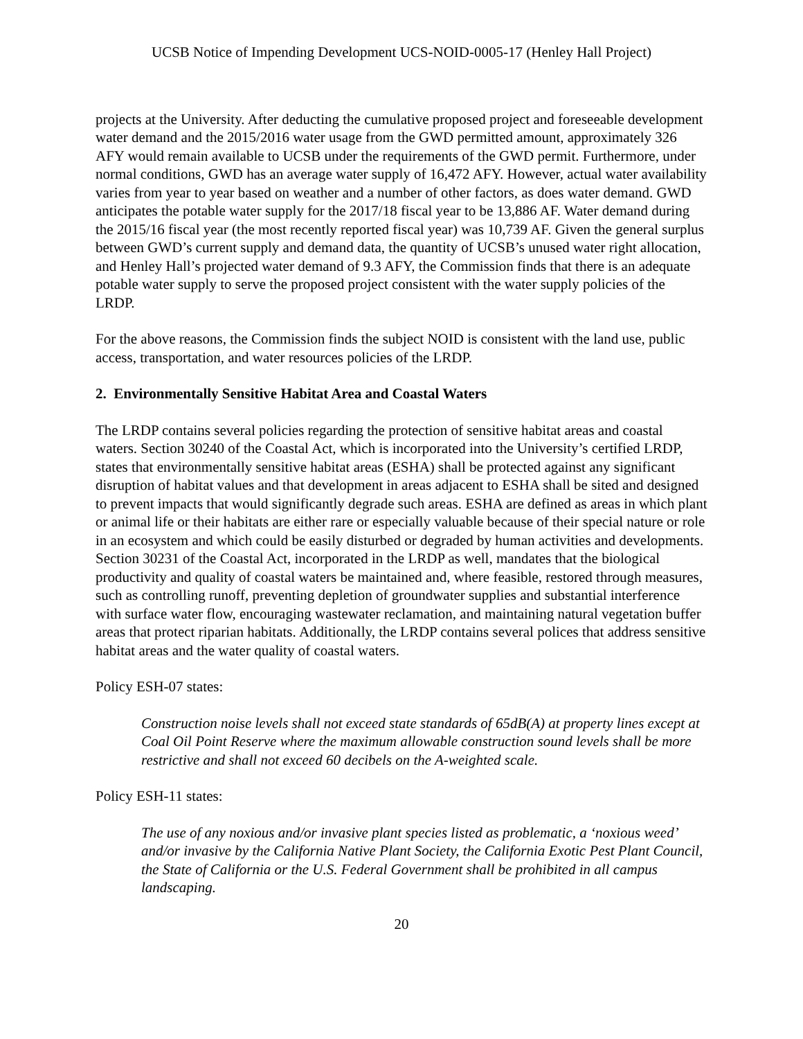UCSB Notice of Impending Development UCS-NOID-0005-17 (Henley Hall Project)
projects at the University. After deducting the cumulative proposed project and foreseeable development water demand and the 2015/2016 water usage from the GWD permitted amount, approximately 326 AFY would remain available to UCSB under the requirements of the GWD permit. Furthermore, under normal conditions, GWD has an average water supply of 16,472 AFY. However, actual water availability varies from year to year based on weather and a number of other factors, as does water demand. GWD anticipates the potable water supply for the 2017/18 fiscal year to be 13,886 AF. Water demand during the 2015/16 fiscal year (the most recently reported fiscal year) was 10,739 AF. Given the general surplus between GWD’s current supply and demand data, the quantity of UCSB’s unused water right allocation, and Henley Hall’s projected water demand of 9.3 AFY, the Commission finds that there is an adequate potable water supply to serve the proposed project consistent with the water supply policies of the LRDP.
For the above reasons, the Commission finds the subject NOID is consistent with the land use, public access, transportation, and water resources policies of the LRDP.
2. Environmentally Sensitive Habitat Area and Coastal Waters
The LRDP contains several policies regarding the protection of sensitive habitat areas and coastal waters. Section 30240 of the Coastal Act, which is incorporated into the University’s certified LRDP, states that environmentally sensitive habitat areas (ESHA) shall be protected against any significant disruption of habitat values and that development in areas adjacent to ESHA shall be sited and designed to prevent impacts that would significantly degrade such areas. ESHA are defined as areas in which plant or animal life or their habitats are either rare or especially valuable because of their special nature or role in an ecosystem and which could be easily disturbed or degraded by human activities and developments. Section 30231 of the Coastal Act, incorporated in the LRDP as well, mandates that the biological productivity and quality of coastal waters be maintained and, where feasible, restored through measures, such as controlling runoff, preventing depletion of groundwater supplies and substantial interference with surface water flow, encouraging wastewater reclamation, and maintaining natural vegetation buffer areas that protect riparian habitats. Additionally, the LRDP contains several polices that address sensitive habitat areas and the water quality of coastal waters.
Policy ESH-07 states:
Construction noise levels shall not exceed state standards of 65dB(A) at property lines except at Coal Oil Point Reserve where the maximum allowable construction sound levels shall be more restrictive and shall not exceed 60 decibels on the A-weighted scale.
Policy ESH-11 states:
The use of any noxious and/or invasive plant species listed as problematic, a ‘noxious weed’ and/or invasive by the California Native Plant Society, the California Exotic Pest Plant Council, the State of California or the U.S. Federal Government shall be prohibited in all campus landscaping.
20